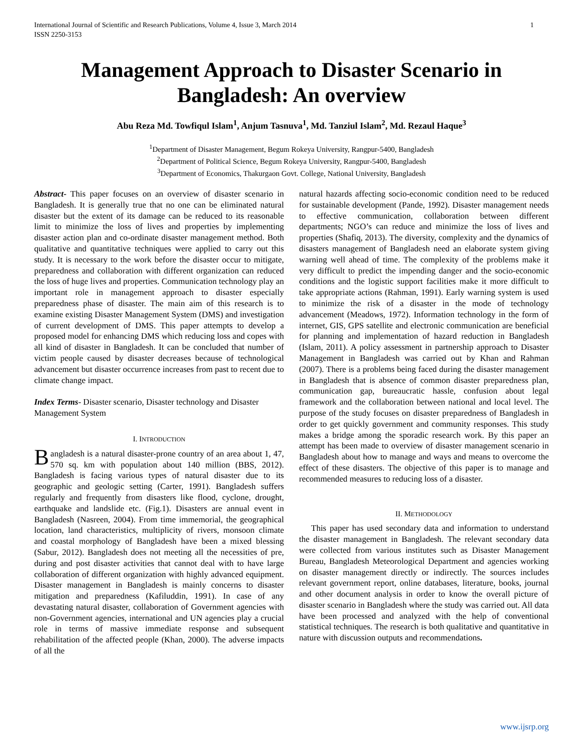International Journal of Scientific and Research Publications, Volume 4, Issue 3, March 2014
ISSN 2250-3153 1
Management Approach to Disaster Scenario in Bangladesh: An overview
Abu Reza Md. Towfiqul Islam<sup>1</sup>, Anjum Tasnuva<sup>1</sup>, Md. Tanziul Islam<sup>2</sup>, Md. Rezaul Haque<sup>3</sup>
<sup>1</sup> Department of Disaster Management, Begum Rokeya University, Rangpur-5400, Bangladesh
<sup>2</sup> Department of Political Science, Begum Rokeya University, Rangpur-5400, Bangladesh
<sup>3</sup> Department of Economics, Thakurgaon Govt. College, National University, Bangladesh
Abstract- This paper focuses on an overview of disaster scenario in Bangladesh. It is generally true that no one can be eliminated natural disaster but the extent of its damage can be reduced to its reasonable limit to minimize the loss of lives and properties by implementing disaster action plan and co-ordinate disaster management method. Both qualitative and quantitative techniques were applied to carry out this study. It is necessary to the work before the disaster occur to mitigate, preparedness and collaboration with different organization can reduced the loss of huge lives and properties. Communication technology play an important role in management approach to disaster especially preparedness phase of disaster. The main aim of this research is to examine existing Disaster Management System (DMS) and investigation of current development of DMS. This paper attempts to develop a proposed model for enhancing DMS which reducing loss and copes with all kind of disaster in Bangladesh. It can be concluded that number of victim people caused by disaster decreases because of technological advancement but disaster occurrence increases from past to recent due to climate change impact.
Index Terms- Disaster scenario, Disaster technology and Disaster Management System
I. INTRODUCTION
Bangladesh is a natural disaster-prone country of an area about 1, 47, 570 sq. km with population about 140 million (BBS, 2012). Bangladesh is facing various types of natural disaster due to its geographic and geologic setting (Carter, 1991). Bangladesh suffers regularly and frequently from disasters like flood, cyclone, drought, earthquake and landslide etc. (Fig.1). Disasters are annual event in Bangladesh (Nasreen, 2004). From time immemorial, the geographical location, land characteristics, multiplicity of rivers, monsoon climate and coastal morphology of Bangladesh have been a mixed blessing (Sabur, 2012). Bangladesh does not meeting all the necessities of pre, during and post disaster activities that cannot deal with to have large collaboration of different organization with highly advanced equipment. Disaster management in Bangladesh is mainly concerns to disaster mitigation and preparedness (Kafiluddin, 1991). In case of any devastating natural disaster, collaboration of Government agencies with non-Government agencies, international and UN agencies play a crucial role in terms of massive immediate response and subsequent rehabilitation of the affected people (Khan, 2000). The adverse impacts of all the
natural hazards affecting socio-economic condition need to be reduced for sustainable development (Pande, 1992). Disaster management needs to effective communication, collaboration between different departments; NGO’s can reduce and minimize the loss of lives and properties (Shafiq, 2013). The diversity, complexity and the dynamics of disasters management of Bangladesh need an elaborate system giving warning well ahead of time. The complexity of the problems make it very difficult to predict the impending danger and the socio-economic conditions and the logistic support facilities make it more difficult to take appropriate actions (Rahman, 1991). Early warning system is used to minimize the risk of a disaster in the mode of technology advancement (Meadows, 1972). Information technology in the form of internet, GIS, GPS satellite and electronic communication are beneficial for planning and implementation of hazard reduction in Bangladesh (Islam, 2011). A policy assessment in partnership approach to Disaster Management in Bangladesh was carried out by Khan and Rahman (2007). There is a problems being faced during the disaster management in Bangladesh that is absence of common disaster preparedness plan, communication gap, bureaucratic hassle, confusion about legal framework and the collaboration between national and local level. The purpose of the study focuses on disaster preparedness of Bangladesh in order to get quickly government and community responses. This study makes a bridge among the sporadic research work. By this paper an attempt has been made to overview of disaster management scenario in Bangladesh about how to manage and ways and means to overcome the effect of these disasters. The objective of this paper is to manage and recommended measures to reducing loss of a disaster.
II. METHODOLOGY
This paper has used secondary data and information to understand the disaster management in Bangladesh. The relevant secondary data were collected from various institutes such as Disaster Management Bureau, Bangladesh Meteorological Department and agencies working on disaster management directly or indirectly. The sources includes relevant government report, online databases, literature, books, journal and other document analysis in order to know the overall picture of disaster scenario in Bangladesh where the study was carried out. All data have been processed and analyzed with the help of conventional statistical techniques. The research is both qualitative and quantitative in nature with discussion outputs and recommendations.
www.ijsrp.org